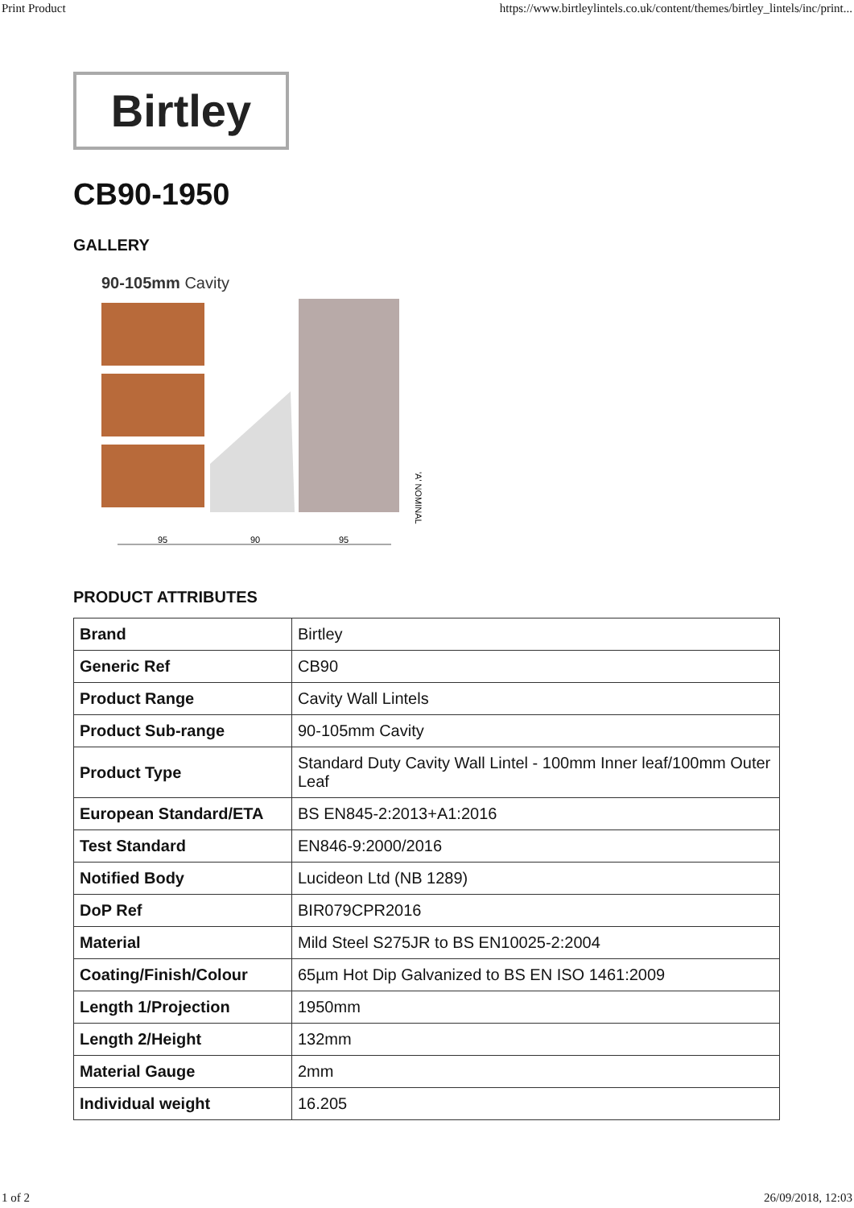Print Product https://www.birtleylintels.co.uk/content/themes/birtley_lintels/inc/print...
Birtley
CB90-1950
GALLERY
90-105mm Cavity
95
90
95
'A' NOMINAL
PRODUCT ATTRIBUTES
| Brand | Birtley |
| Generic Ref | CB90 |
| Product Range | Cavity Wall Lintels |
| Product Sub-range | 90-105mm Cavity |
| Product Type | Standard Duty Cavity Wall Lintel - 100mm Inner leaf/100mm Outer Leaf |
| European Standard/ETA | BS EN845-2:2013+A1:2016 |
| Test Standard | EN846-9:2000/2016 |
| Notified Body | Lucideon Ltd (NB 1289) |
| DoP Ref | BIR079CPR2016 |
| Material | Mild Steel S275JR to BS EN10025-2:2004 |
| Coating/Finish/Colour | 65µm Hot Dip Galvanized to BS EN ISO 1461:2009 |
| Length 1/Projection | 1950mm |
| Length 2/Height | 132mm |
| Material Gauge | 2mm |
| Individual weight | 16.205 |
1 of 2 26/09/2018, 12:03